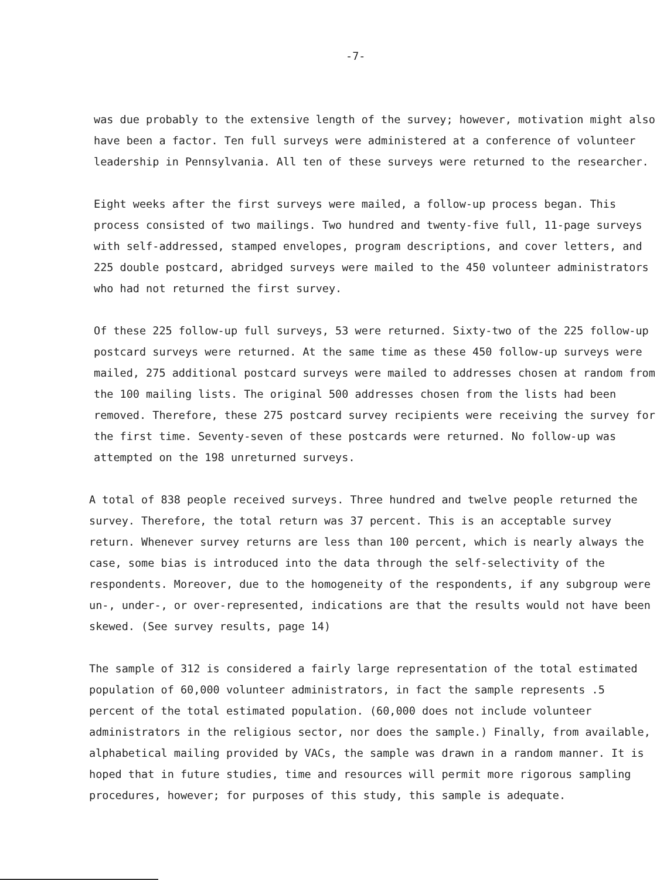-7-
was due probably to the extensive length of the survey; however, motivation might also have been a factor. Ten full surveys were administered at a conference of volunteer leadership in Pennsylvania. All ten of these surveys were returned to the researcher.
Eight weeks after the first surveys were mailed, a follow-up process began. This process consisted of two mailings. Two hundred and twenty-five full, 11-page surveys with self-addressed, stamped envelopes, program descriptions, and cover letters, and 225 double postcard, abridged surveys were mailed to the 450 volunteer administrators who had not returned the first survey.
Of these 225 follow-up full surveys, 53 were returned. Sixty-two of the 225 follow-up postcard surveys were returned. At the same time as these 450 follow-up surveys were mailed, 275 additional postcard surveys were mailed to addresses chosen at random from the 100 mailing lists. The original 500 addresses chosen from the lists had been removed. Therefore, these 275 postcard survey recipients were receiving the survey for the first time. Seventy-seven of these postcards were returned. No follow-up was attempted on the 198 unreturned surveys.
A total of 838 people received surveys. Three hundred and twelve people returned the survey. Therefore, the total return was 37 percent. This is an acceptable survey return. Whenever survey returns are less than 100 percent, which is nearly always the case, some bias is introduced into the data through the self-selectivity of the respondents. Moreover, due to the homogeneity of the respondents, if any subgroup were un-, under-, or over-represented, indications are that the results would not have been skewed. (See survey results, page 14)
The sample of 312 is considered a fairly large representation of the total estimated population of 60,000 volunteer administrators, in fact the sample represents .5 percent of the total estimated population. (60,000 does not include volunteer administrators in the religious sector, nor does the sample.) Finally, from available, alphabetical mailing provided by VACs, the sample was drawn in a random manner. It is hoped that in future studies, time and resources will permit more rigorous sampling procedures, however; for purposes of this study, this sample is adequate.